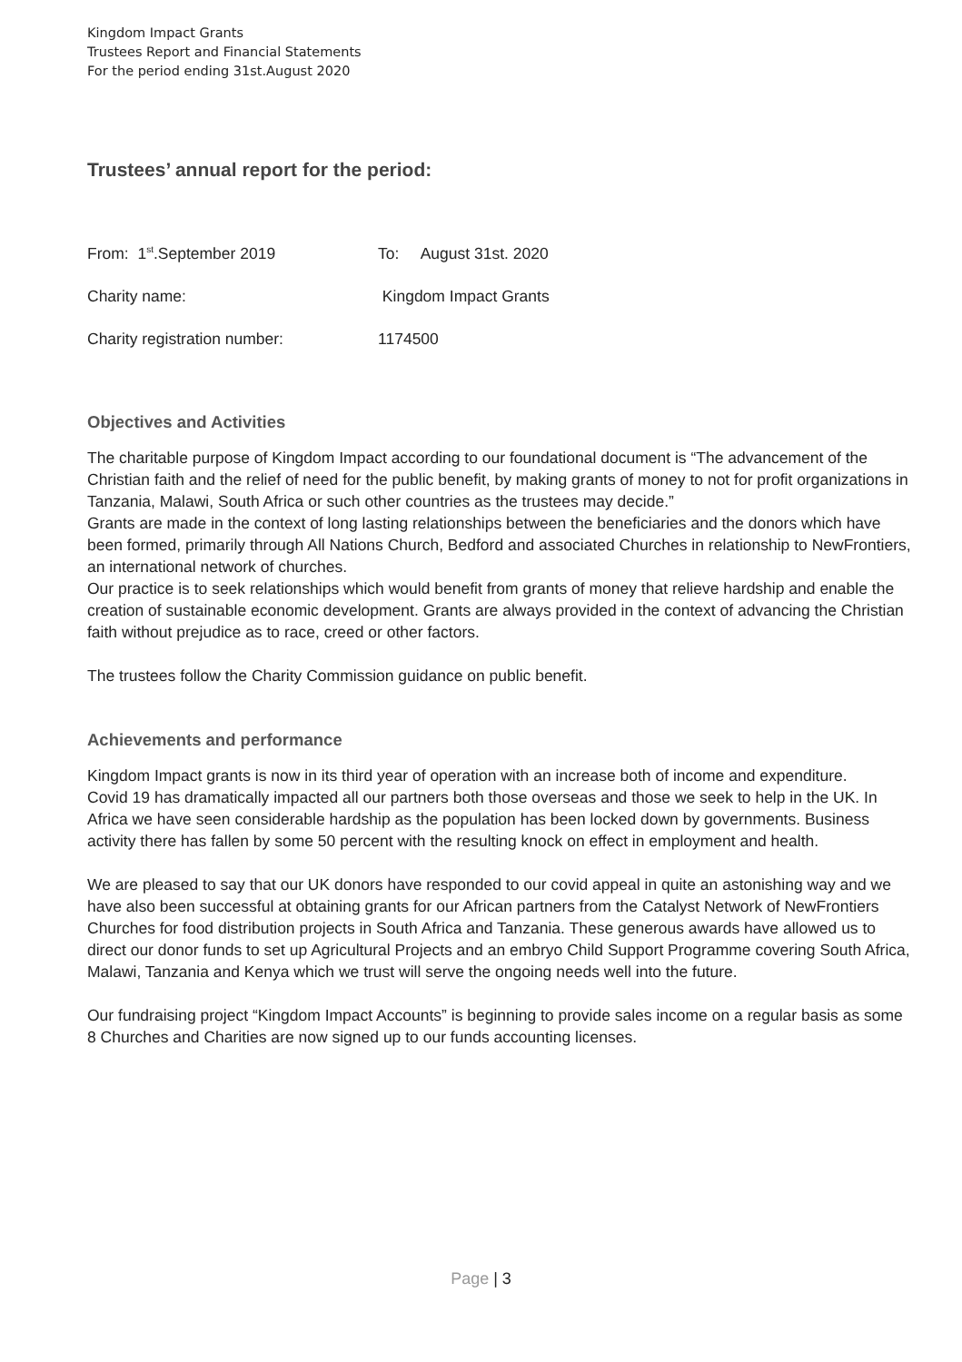Kingdom Impact Grants
Trustees Report and Financial Statements
For the period ending 31st.August 2020
Trustees’ annual report for the period:
From: 1<sup>st</sup>.September 2019 To: August 31st. 2020
Charity name: Kingdom Impact Grants
Charity registration number: 1174500
Objectives and Activities
The charitable purpose of Kingdom Impact according to our foundational document is “The advancement of the Christian faith and the relief of need for the public benefit, by making grants of money to not for profit organizations in Tanzania, Malawi, South Africa or such other countries as the trustees may decide.”
Grants are made in the context of long lasting relationships between the beneficiaries and the donors which have been formed, primarily through All Nations Church, Bedford and associated Churches in relationship to NewFrontiers, an international network of churches.
Our practice is to seek relationships which would benefit from grants of money that relieve hardship and enable the creation of sustainable economic development. Grants are always provided in the context of advancing the Christian faith without prejudice as to race, creed or other factors.
The trustees follow the Charity Commission guidance on public benefit.
Achievements and performance
Kingdom Impact grants is now in its third year of operation with an increase both of income and expenditure.
Covid 19 has dramatically impacted all our partners both those overseas and those we seek to help in the UK. In Africa we have seen considerable hardship as the population has been locked down by governments. Business activity there has fallen by some 50 percent with the resulting knock on effect in employment and health.
We are pleased to say that our UK donors have responded to our covid appeal in quite an astonishing way and we have also been successful at obtaining grants for our African partners from the Catalyst Network of NewFrontiers Churches for food distribution projects in South Africa and Tanzania. These generous awards have allowed us to direct our donor funds to set up Agricultural Projects and an embryo Child Support Programme covering South Africa, Malawi, Tanzania and Kenya which we trust will serve the ongoing needs well into the future.
Our fundraising project “Kingdom Impact Accounts” is beginning to provide sales income on a regular basis as some 8 Churches and Charities are now signed up to our funds accounting licenses.
Page | 3